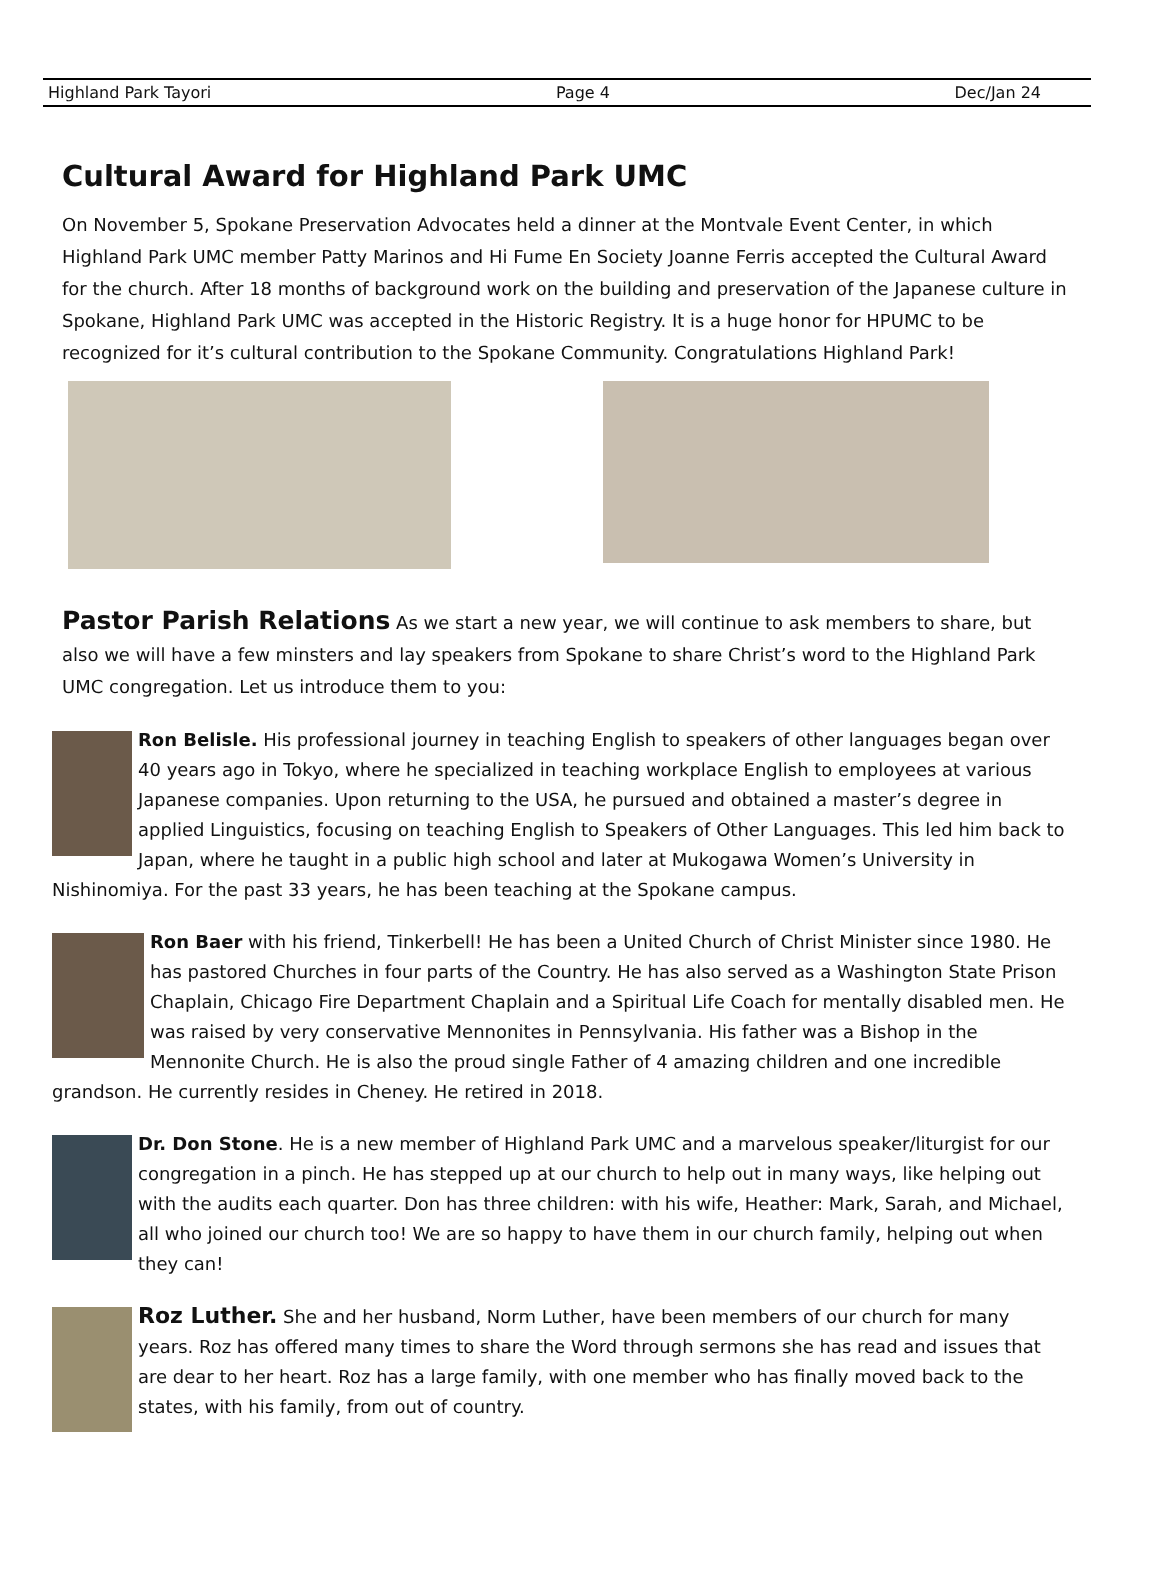Highland Park Tayori Page 4 Dec/Jan 24
Cultural Award for Highland Park UMC
On November 5, Spokane Preservation Advocates held a dinner at the Montvale Event Center, in which Highland Park UMC member Patty Marinos and Hi Fume En Society Joanne Ferris accepted the Cultural Award for the church. After 18 months of background work on the building and preservation of the Japanese culture in Spokane, Highland Park UMC was accepted in the Historic Registry. It is a huge honor for HPUMC to be recognized for it’s cultural contribution to the Spokane Community. Congratulations Highland Park!
Pastor Parish Relations As we start a new year, we will continue to ask members to share, but also we will have a few minsters and lay speakers from Spokane to share Christ’s word to the Highland Park UMC congregation. Let us introduce them to you:
Ron Belisle. His professional journey in teaching English to speakers of other languages began over 40 years ago in Tokyo, where he specialized in teaching workplace English to employees at various Japanese companies. Upon returning to the USA, he pursued and obtained a master’s degree in applied Linguistics, focusing on teaching English to Speakers of Other Languages. This led him back to Japan, where he taught in a public high school and later at Mukogawa Women’s University in Nishinomiya. For the past 33 years, he has been teaching at the Spokane campus.
Ron Baer with his friend, Tinkerbell! He has been a United Church of Christ Minister since 1980. He has pastored Churches in four parts of the Country. He has also served as a Washington State Prison Chaplain, Chicago Fire Department Chaplain and a Spiritual Life Coach for mentally disabled men. He was raised by very conservative Mennonites in Pennsylvania. His father was a Bishop in the Mennonite Church. He is also the proud single Father of 4 amazing children and one incredible grandson. He currently resides in Cheney. He retired in 2018.
Dr. Don Stone. He is a new member of Highland Park UMC and a marvelous speaker/liturgist for our congregation in a pinch. He has stepped up at our church to help out in many ways, like helping out with the audits each quarter. Don has three children: with his wife, Heather: Mark, Sarah, and Michael, all who joined our church too! We are so happy to have them in our church family, helping out when they can!
Roz Luther. She and her husband, Norm Luther, have been members of our church for many years. Roz has offered many times to share the Word through sermons she has read and issues that are dear to her heart. Roz has a large family, with one member who has finally moved back to the states, with his family, from out of country.